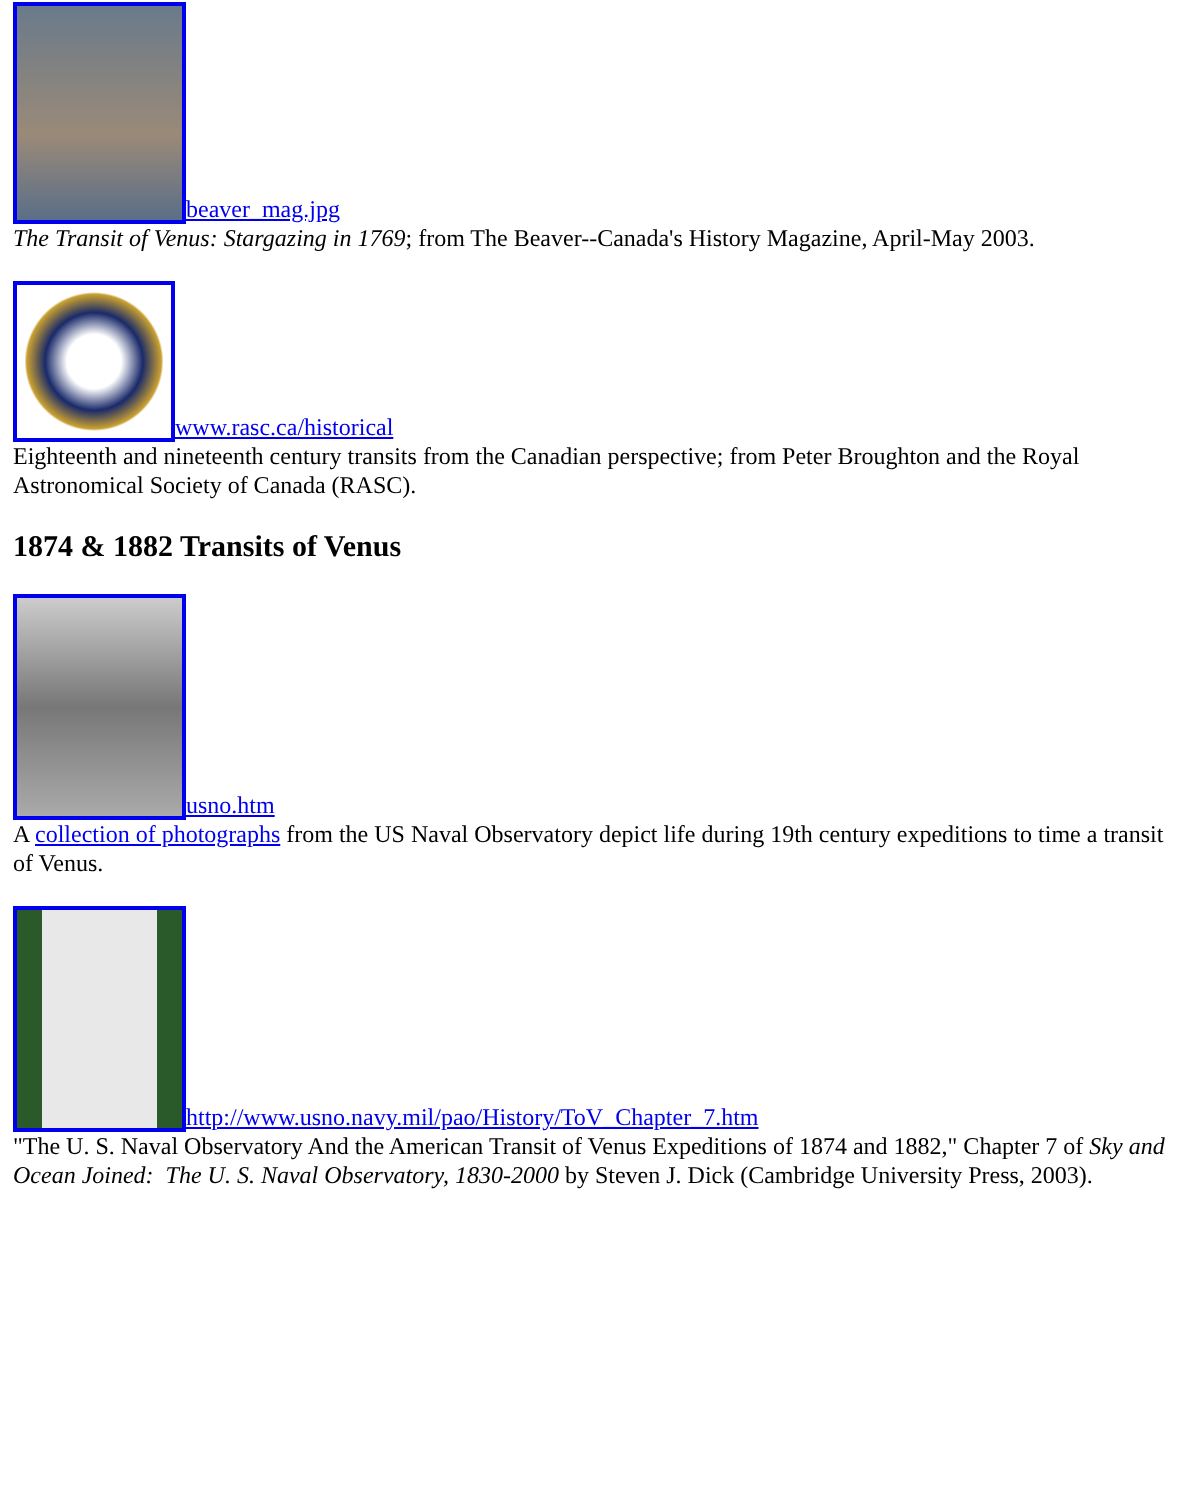beaver_mag.jpg
The Transit of Venus: Stargazing in 1769; from The Beaver--Canada's History Magazine, April-May 2003.
www.rasc.ca/historical
Eighteenth and nineteenth century transits from the Canadian perspective; from Peter Broughton and the Royal Astronomical Society of Canada (RASC).
1874 & 1882 Transits of Venus
usno.htm
A collection of photographs from the US Naval Observatory depict life during 19th century expeditions to time a transit of Venus.
http://www.usno.navy.mil/pao/History/ToV_Chapter_7.htm
"The U. S. Naval Observatory And the American Transit of Venus Expeditions of 1874 and 1882," Chapter 7 of Sky and Ocean Joined: The U. S. Naval Observatory, 1830-2000 by Steven J. Dick (Cambridge University Press, 2003).